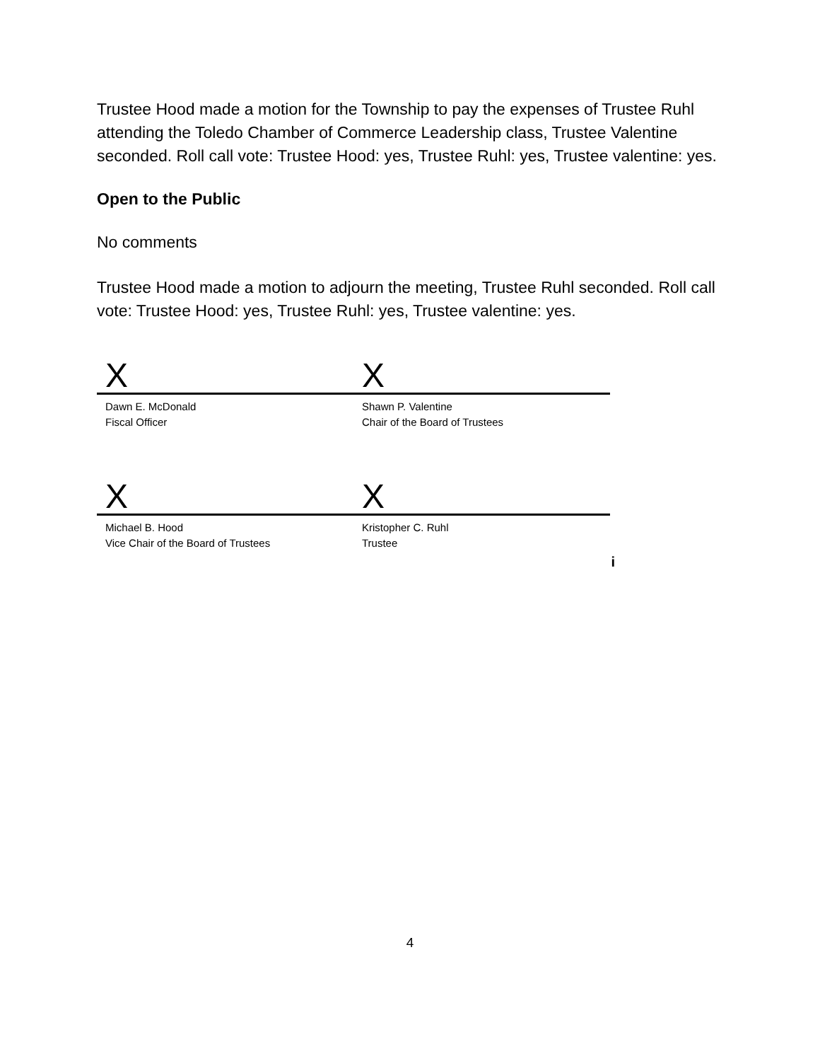Trustee Hood made a motion for the Township to pay the expenses of Trustee Ruhl attending the Toledo Chamber of Commerce Leadership class, Trustee Valentine seconded. Roll call vote: Trustee Hood: yes, Trustee Ruhl: yes, Trustee valentine: yes.
Open to the Public
No comments
Trustee Hood made a motion to adjourn the meeting, Trustee Ruhl seconded. Roll call vote: Trustee Hood: yes, Trustee Ruhl: yes, Trustee valentine: yes.
X X
Dawn E. McDonald
Fiscal Officer
Shawn P. Valentine
Chair of the Board of Trustees
X X
Michael B. Hood
Vice Chair of the Board of Trustees
Kristopher C. Ruhl
Trustee
i
4